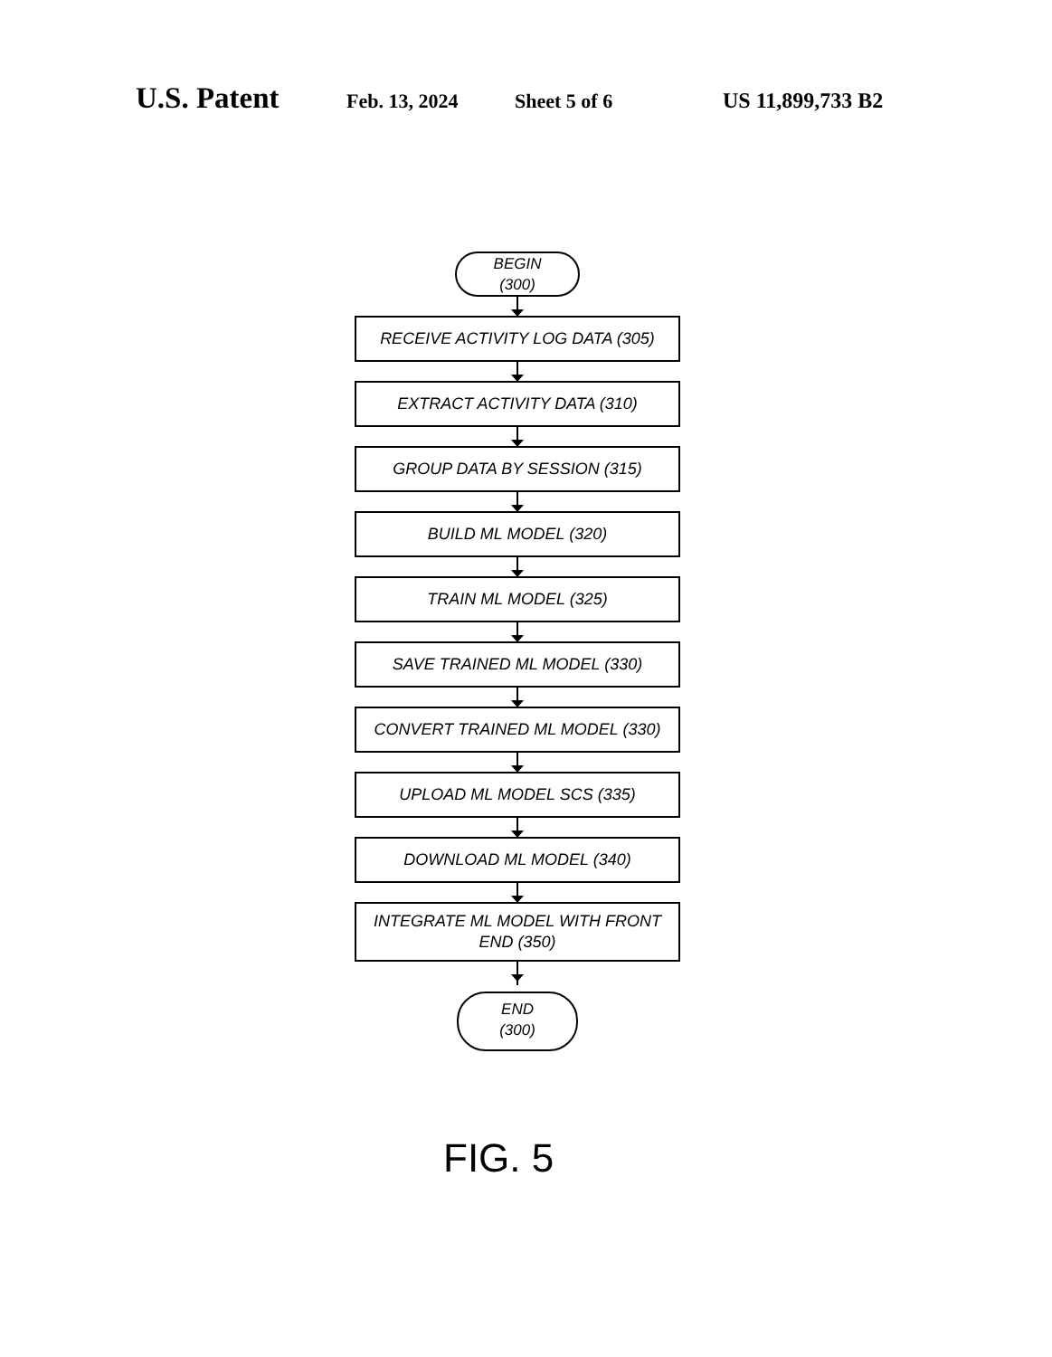U.S. Patent
Feb. 13, 2024 Sheet 5 of 6 US 11,899,733 B2
BEGIN
(300)
RECEIVE ACTIVITY LOG DATA (305)
EXTRACT ACTIVITY DATA (310)
GROUP DATA BY SESSION (315)
BUILD ML MODEL (320)
TRAIN ML MODEL (325)
SAVE TRAINED ML MODEL (330)
CONVERT TRAINED ML MODEL (330)
UPLOAD ML MODEL SCS (335)
DOWNLOAD ML MODEL (340)
INTEGRATE ML MODEL WITH FRONT
END (350)
END
(300)
FIG. 5